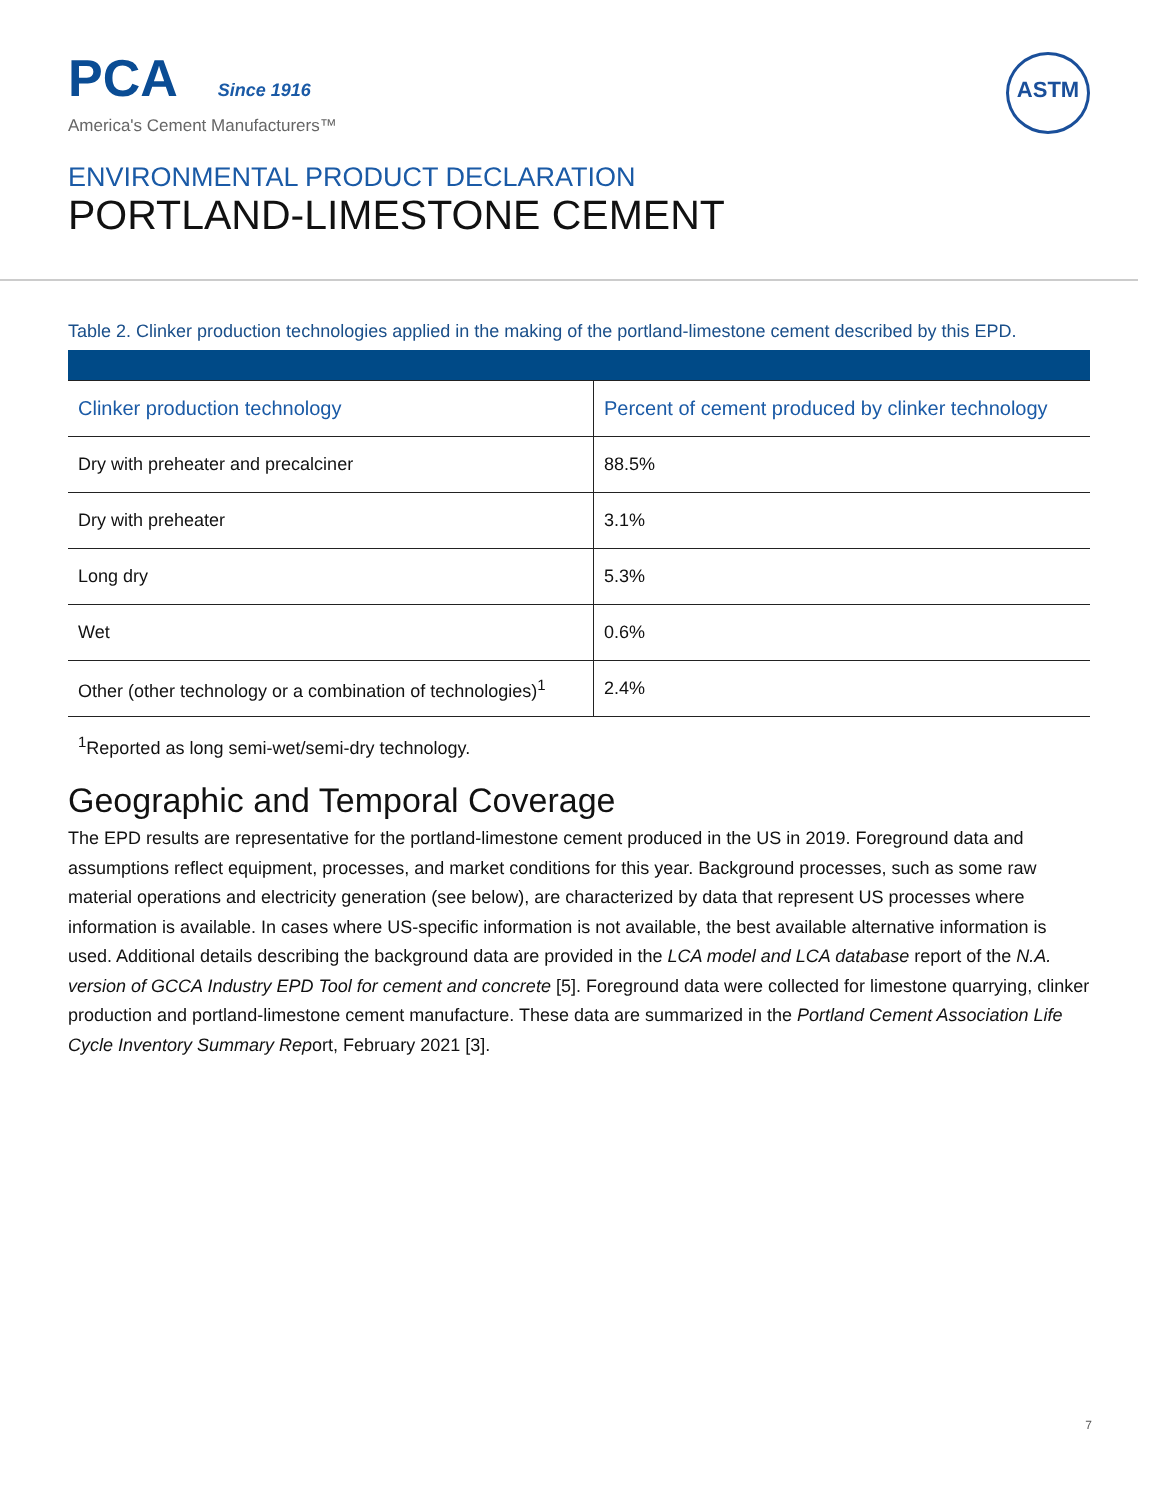PCA Since 1916
America's Cement Manufacturers™
ASTM
ENVIRONMENTAL PRODUCT DECLARATION
PORTLAND-LIMESTONE CEMENT
Table 2. Clinker production technologies applied in the making of the portland-limestone cement described by this EPD.
| Clinker production technology | Percent of cement produced by clinker technology |
| --- | --- |
| Dry with preheater and precalciner | 88.5% |
| Dry with preheater | 3.1% |
| Long dry | 5.3% |
| Wet | 0.6% |
| Other (other technology or a combination of technologies)<sup>1</sup> | 2.4% |
<sup>1</sup> Reported as long semi-wet/semi-dry technology.
Geographic and Temporal Coverage
The EPD results are representative for the portland-limestone cement produced in the US in 2019. Foreground data and assumptions reflect equipment, processes, and market conditions for this year. Background processes, such as some raw material operations and electricity generation (see below), are characterized by data that represent US processes where information is available. In cases where US-specific information is not available, the best available alternative information is used. Additional details describing the background data are provided in the LCA model and LCA database report of the N.A. version of GCCA Industry EPD Tool for cement and concrete [5]. Foreground data were collected for limestone quarrying, clinker production and portland-limestone cement manufacture. These data are summarized in the Portland Cement Association Life Cycle Inventory Summary Report, February 2021 [3].
7